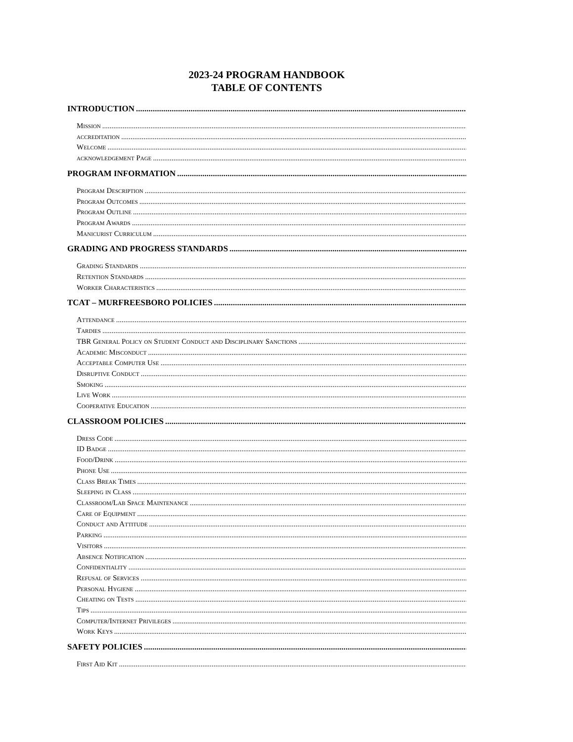2023-24 PROGRAM HANDBOOK
TABLE OF CONTENTS
INTRODUCTION
Mission
accreditation
Welcome
acknowledgement Page
PROGRAM INFORMATION
Program Description
Program Outcomes
Program Outline
Program Awards
Manicurist Curriculum
GRADING AND PROGRESS STANDARDS
Grading Standards
Retention Standards
Worker Characteristics
TCAT – MURFREESBORO POLICIES
Attendance
Tardies
TBR General Policy on Student Conduct and Disciplinary Sanctions
Academic Misconduct
Acceptable Computer Use
Disruptive Conduct
Smoking
Live Work
Cooperative Education
CLASSROOM POLICIES
Dress Code
ID Badge
Food/Drink
Phone Use
Class Break Times
Sleeping in Class
Classroom/Lab Space Maintenance
Care of Equipment
Conduct and Attitude
Parking
Visitors
Absence Notification
Confidentiality
Refusal of Services
Personal Hygiene
Cheating on Tests
Tips
Computer/Internet Privileges
Work Keys
SAFETY POLICIES
First Aid Kit